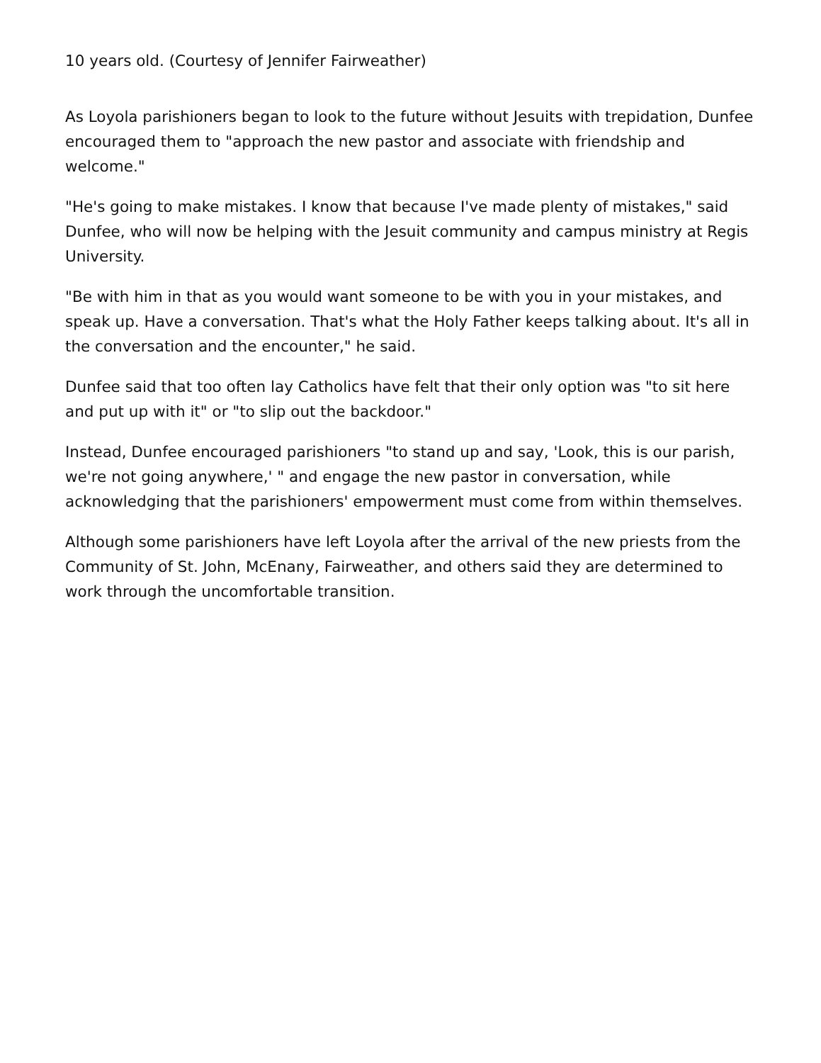10 years old. (Courtesy of Jennifer Fairweather)
As Loyola parishioners began to look to the future without Jesuits with trepidation, Dunfee encouraged them to "approach the new pastor and associate with friendship and welcome."
"He's going to make mistakes. I know that because I've made plenty of mistakes," said Dunfee, who will now be helping with the Jesuit community and campus ministry at Regis University.
"Be with him in that as you would want someone to be with you in your mistakes, and speak up. Have a conversation. That's what the Holy Father keeps talking about. It's all in the conversation and the encounter," he said.
Dunfee said that too often lay Catholics have felt that their only option was "to sit here and put up with it" or "to slip out the backdoor."
Instead, Dunfee encouraged parishioners "to stand up and say, 'Look, this is our parish, we're not going anywhere,' " and engage the new pastor in conversation, while acknowledging that the parishioners' empowerment must come from within themselves.
Although some parishioners have left Loyola after the arrival of the new priests from the Community of St. John, McEnany, Fairweather, and others said they are determined to work through the uncomfortable transition.